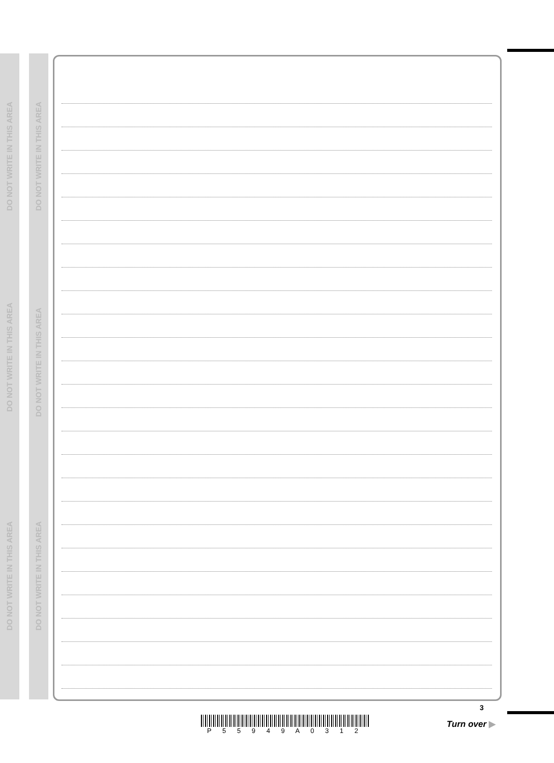DO NOT WRITE IN THIS AREA
DO NOT WRITE IN THIS AREA
DO NOT WRITE IN THIS AREA
DO NOT WRITE IN THIS AREA
DO NOT WRITE IN THIS AREA
DO NOT WRITE IN THIS AREA
P 5 5 9 4 9 A 0 3 1 2
3
Turn over ▶